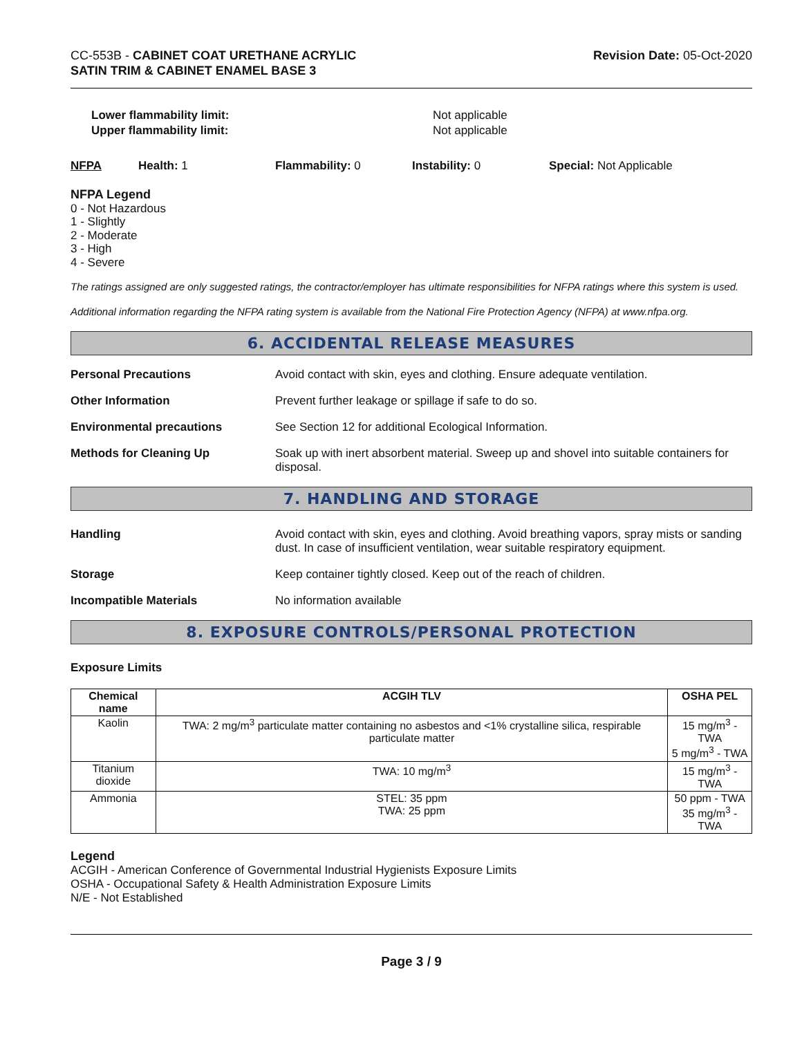CC-553B - CABINET COAT URETHANE ACRYLIC
SATIN TRIM & CABINET ENAMEL BASE 3
Revision Date: 05-Oct-2020
Lower flammability limit:
Upper flammability limit:
Not applicable
Not applicable
NFPA Health: 1 Flammability: 0 Instability: 0 Special: Not Applicable
NFPA Legend
0 - Not Hazardous
1 - Slightly
2 - Moderate
3 - High
4 - Severe
The ratings assigned are only suggested ratings, the contractor/employer has ultimate responsibilities for NFPA ratings where this system is used.
Additional information regarding the NFPA rating system is available from the National Fire Protection Agency (NFPA) at www.nfpa.org.
6. ACCIDENTAL RELEASE MEASURES
Personal Precautions Avoid contact with skin, eyes and clothing. Ensure adequate ventilation.
Other Information Prevent further leakage or spillage if safe to do so.
Environmental precautions See Section 12 for additional Ecological Information.
Methods for Cleaning Up Soak up with inert absorbent material. Sweep up and shovel into suitable containers for disposal.
7. HANDLING AND STORAGE
Handling Avoid contact with skin, eyes and clothing. Avoid breathing vapors, spray mists or sanding dust. In case of insufficient ventilation, wear suitable respiratory equipment.
Storage Keep container tightly closed. Keep out of the reach of children.
Incompatible Materials No information available
8. EXPOSURE CONTROLS/PERSONAL PROTECTION
Exposure Limits
| Chemical name | ACGIH TLV | OSHA PEL |
| --- | --- | --- |
| Kaolin | TWA: 2 mg/m<sup>3</sup> particulate matter containing no asbestos and <1% crystalline silica, respirable particulate matter | 15 mg/m<sup>3</sup> - TWA 5 mg/m<sup>3</sup> - TWA |
| Titanium dioxide | TWA: 10 mg/m<sup>3</sup> | 15 mg/m<sup>3</sup> - TWA |
| Ammonia | STEL: 35 ppm TWA: 25 ppm | 50 ppm - TWA 35 mg/m<sup>3</sup> - TWA |
Legend
ACGIH - American Conference of Governmental Industrial Hygienists Exposure Limits
OSHA - Occupational Safety & Health Administration Exposure Limits
N/E - Not Established
Page 3 / 9